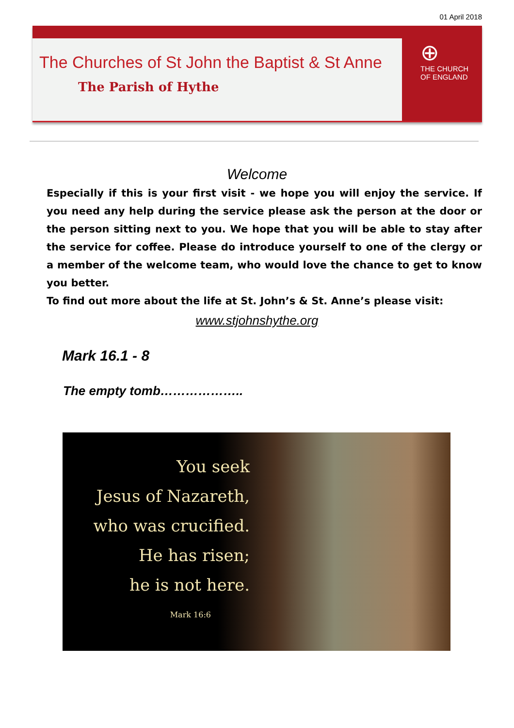01 April 2018
The Churches of St John the Baptist & St Anne
The Parish of Hythe
⊕
THE CHURCH
OF ENGLAND
Welcome
Especially if this is your first visit - we hope you will enjoy the service. If you need any help during the service please ask the person at the door or the person sitting next to you. We hope that you will be able to stay after the service for coffee. Please do introduce yourself to one of the clergy or a member of the welcome team, who would love the chance to get to know you better.
To find out more about the life at St. John’s & St. Anne’s please visit:
www.stjohnshythe.org
Mark 16.1 - 8
The empty tomb………………..
You seek
Jesus of Nazareth,
who was crucified.
He has risen;
he is not here.
Mark 16:6